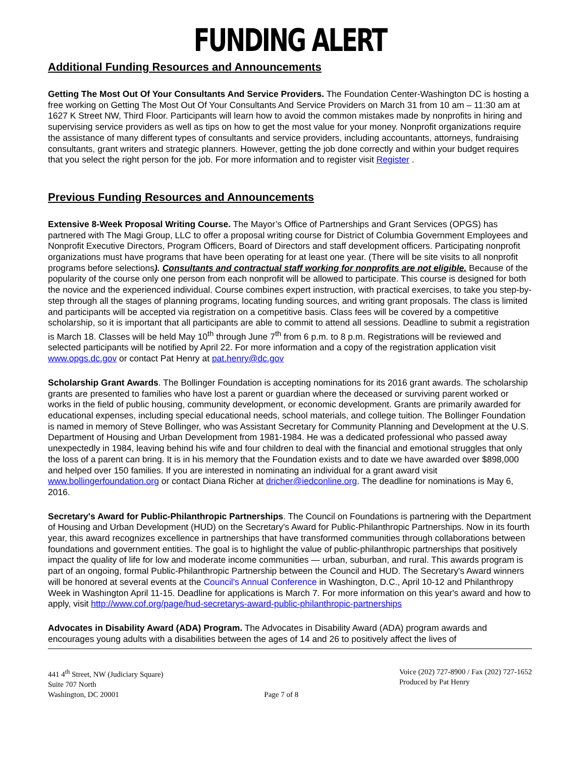FUNDING ALERT
Additional Funding Resources and Announcements
Getting The Most Out Of Your Consultants And Service Providers. The Foundation Center-Washington DC is hosting a free working on Getting The Most Out Of Your Consultants And Service Providers on March 31 from 10 am – 11:30 am at 1627 K Street NW, Third Floor. Participants will learn how to avoid the common mistakes made by nonprofits in hiring and supervising service providers as well as tips on how to get the most value for your money. Nonprofit organizations require the assistance of many different types of consultants and service providers, including accountants, attorneys, fundraising consultants, grant writers and strategic planners. However, getting the job done correctly and within your budget requires that you select the right person for the job. For more information and to register visit Register .
Previous Funding Resources and Announcements
Extensive 8-Week Proposal Writing Course. The Mayor’s Office of Partnerships and Grant Services (OPGS) has partnered with The Magi Group, LLC to offer a proposal writing course for District of Columbia Government Employees and Nonprofit Executive Directors, Program Officers, Board of Directors and staff development officers. Participating nonprofit organizations must have programs that have been operating for at least one year. (There will be site visits to all nonprofit programs before selections). Consultants and contractual staff working for nonprofits are not eligible. Because of the popularity of the course only one person from each nonprofit will be allowed to participate. This course is designed for both the novice and the experienced individual. Course combines expert instruction, with practical exercises, to take you step-by-step through all the stages of planning programs, locating funding sources, and writing grant proposals. The class is limited and participants will be accepted via registration on a competitive basis. Class fees will be covered by a competitive scholarship, so it is important that all participants are able to commit to attend all sessions. Deadline to submit a registration is March 18. Classes will be held May 10<sup>th</sup> through June 7<sup>th</sup> from 6 p.m. to 8 p.m. Registrations will be reviewed and selected participants will be notified by April 22. For more information and a copy of the registration application visit www.opgs.dc.gov or contact Pat Henry at pat.henry@dc.gov
Scholarship Grant Awards. The Bollinger Foundation is accepting nominations for its 2016 grant awards. The scholarship grants are presented to families who have lost a parent or guardian where the deceased or surviving parent worked or works in the field of public housing, community development, or economic development. Grants are primarily awarded for educational expenses, including special educational needs, school materials, and college tuition. The Bollinger Foundation is named in memory of Steve Bollinger, who was Assistant Secretary for Community Planning and Development at the U.S. Department of Housing and Urban Development from 1981-1984. He was a dedicated professional who passed away unexpectedly in 1984, leaving behind his wife and four children to deal with the financial and emotional struggles that only the loss of a parent can bring. It is in his memory that the Foundation exists and to date we have awarded over $898,000 and helped over 150 families. If you are interested in nominating an individual for a grant award visit www.bollingerfoundation.org or contact Diana Richer at dricher@iedconline.org. The deadline for nominations is May 6, 2016.
Secretary's Award for Public-Philanthropic Partnerships. The Council on Foundations is partnering with the Department of Housing and Urban Development (HUD) on the Secretary's Award for Public-Philanthropic Partnerships. Now in its fourth year, this award recognizes excellence in partnerships that have transformed communities through collaborations between foundations and government entities. The goal is to highlight the value of public-philanthropic partnerships that positively impact the quality of life for low and moderate income communities — urban, suburban, and rural. This awards program is part of an ongoing, formal Public-Philanthropic Partnership between the Council and HUD. The Secretary's Award winners will be honored at several events at the Council's Annual Conference in Washington, D.C., April 10-12 and Philanthropy Week in Washington April 11-15. Deadline for applications is March 7. For more information on this year's award and how to apply, visit http://www.cof.org/page/hud-secretarys-award-public-philanthropic-partnerships
Advocates in Disability Award (ADA) Program. The Advocates in Disability Award (ADA) program awards and encourages young adults with a disabilities between the ages of 14 and 26 to positively affect the lives of
441 4<sup>th</sup> Street, NW (Judiciary Square)
Suite 707 North
Washington, DC 20001
Page 7 of 8 Voice (202) 727-8900 / Fax (202) 727-1652
Produced by Pat Henry